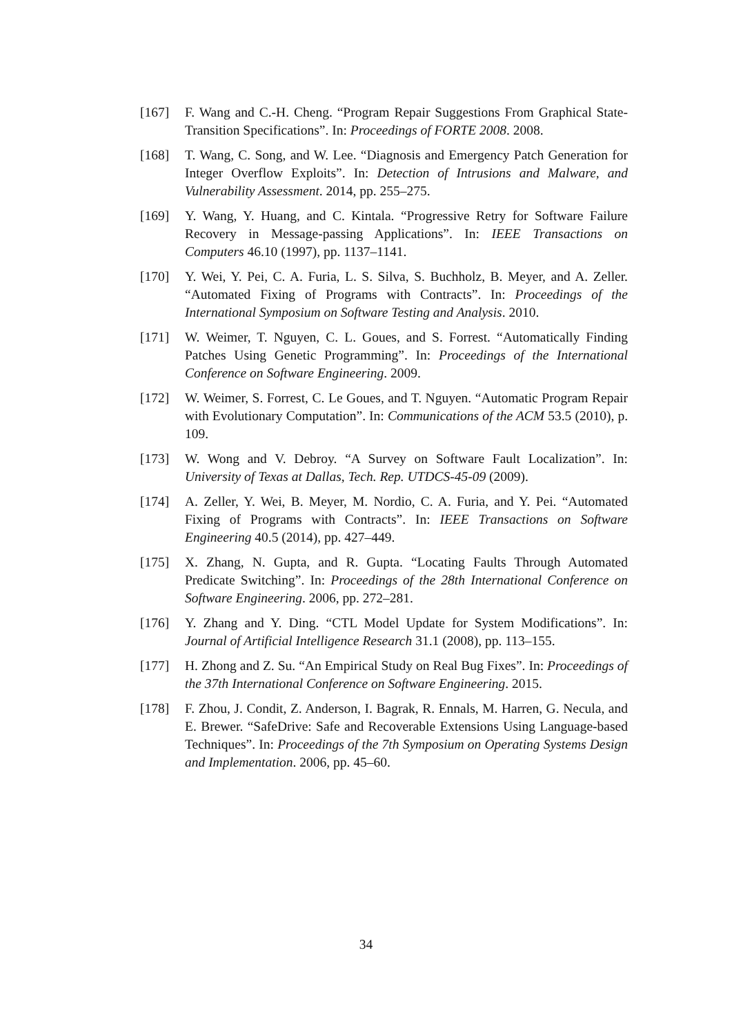[167] F. Wang and C.-H. Cheng. “Program Repair Suggestions From Graphical State-Transition Specifications”. In: Proceedings of FORTE 2008. 2008.
[168] T. Wang, C. Song, and W. Lee. “Diagnosis and Emergency Patch Generation for Integer Overflow Exploits”. In: Detection of Intrusions and Malware, and Vulnerability Assessment. 2014, pp. 255–275.
[169] Y. Wang, Y. Huang, and C. Kintala. “Progressive Retry for Software Failure Recovery in Message-passing Applications”. In: IEEE Transactions on Computers 46.10 (1997), pp. 1137–1141.
[170] Y. Wei, Y. Pei, C. A. Furia, L. S. Silva, S. Buchholz, B. Meyer, and A. Zeller. “Automated Fixing of Programs with Contracts”. In: Proceedings of the International Symposium on Software Testing and Analysis. 2010.
[171] W. Weimer, T. Nguyen, C. L. Goues, and S. Forrest. “Automatically Finding Patches Using Genetic Programming”. In: Proceedings of the International Conference on Software Engineering. 2009.
[172] W. Weimer, S. Forrest, C. Le Goues, and T. Nguyen. “Automatic Program Repair with Evolutionary Computation”. In: Communications of the ACM 53.5 (2010), p. 109.
[173] W. Wong and V. Debroy. “A Survey on Software Fault Localization”. In: University of Texas at Dallas, Tech. Rep. UTDCS-45-09 (2009).
[174] A. Zeller, Y. Wei, B. Meyer, M. Nordio, C. A. Furia, and Y. Pei. “Automated Fixing of Programs with Contracts”. In: IEEE Transactions on Software Engineering 40.5 (2014), pp. 427–449.
[175] X. Zhang, N. Gupta, and R. Gupta. “Locating Faults Through Automated Predicate Switching”. In: Proceedings of the 28th International Conference on Software Engineering. 2006, pp. 272–281.
[176] Y. Zhang and Y. Ding. “CTL Model Update for System Modifications”. In: Journal of Artificial Intelligence Research 31.1 (2008), pp. 113–155.
[177] H. Zhong and Z. Su. “An Empirical Study on Real Bug Fixes”. In: Proceedings of the 37th International Conference on Software Engineering. 2015.
[178] F. Zhou, J. Condit, Z. Anderson, I. Bagrak, R. Ennals, M. Harren, G. Necula, and E. Brewer. “SafeDrive: Safe and Recoverable Extensions Using Language-based Techniques”. In: Proceedings of the 7th Symposium on Operating Systems Design and Implementation. 2006, pp. 45–60.
34